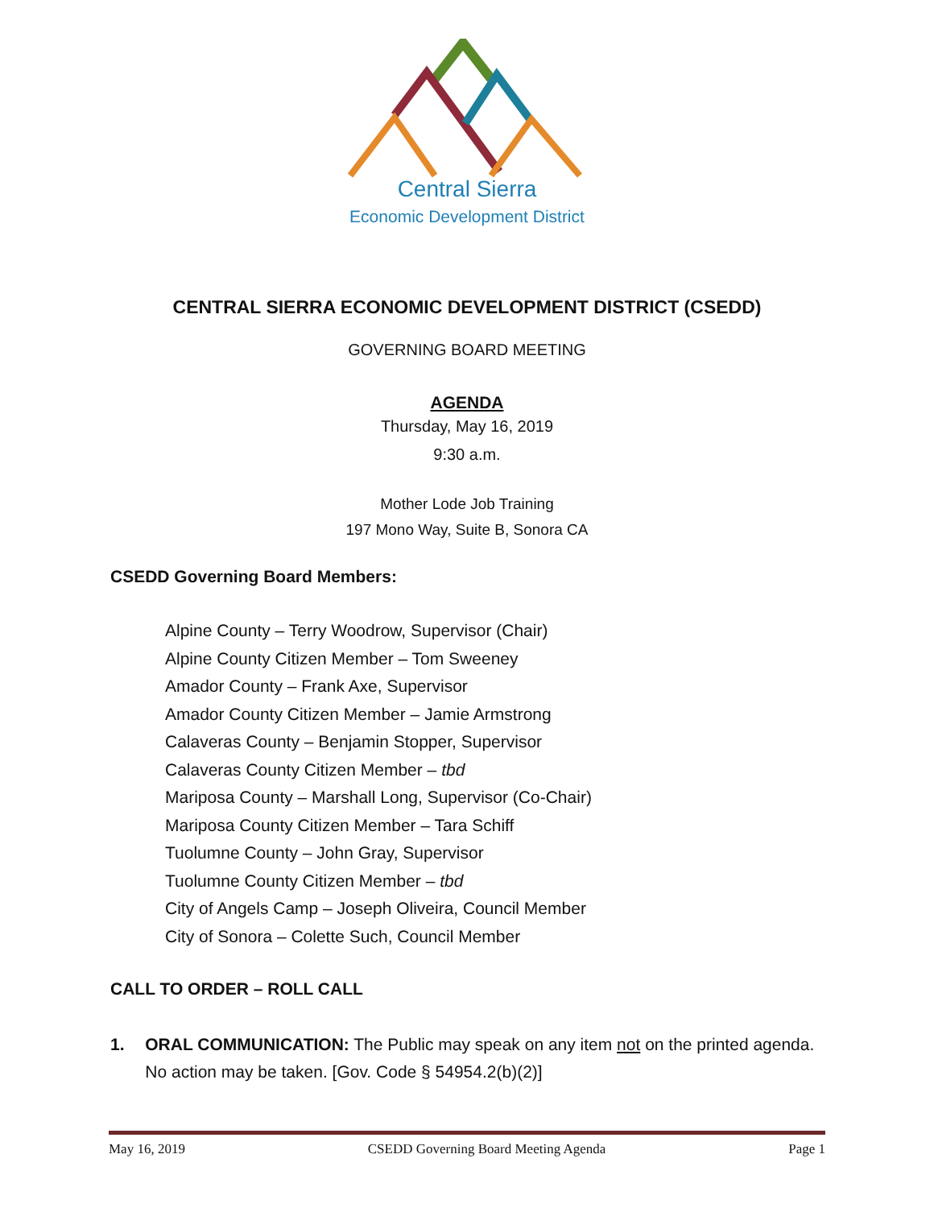Central Sierra
Economic Development District
CENTRAL SIERRA ECONOMIC DEVELOPMENT DISTRICT (CSEDD)
GOVERNING BOARD MEETING
AGENDA
Thursday, May 16, 2019
9:30 a.m.
Mother Lode Job Training
197 Mono Way, Suite B, Sonora CA
CSEDD Governing Board Members:
Alpine County – Terry Woodrow, Supervisor (Chair)
Alpine County Citizen Member – Tom Sweeney
Amador County – Frank Axe, Supervisor
Amador County Citizen Member – Jamie Armstrong
Calaveras County – Benjamin Stopper, Supervisor
Calaveras County Citizen Member – tbd
Mariposa County – Marshall Long, Supervisor (Co-Chair)
Mariposa County Citizen Member – Tara Schiff
Tuolumne County – John Gray, Supervisor
Tuolumne County Citizen Member – tbd
City of Angels Camp – Joseph Oliveira, Council Member
City of Sonora – Colette Such, Council Member
CALL TO ORDER – ROLL CALL
1. ORAL COMMUNICATION: The Public may speak on any item not on the printed agenda. No action may be taken. [Gov. Code § 54954.2(b)(2)]
May 16, 2019 CSEDD Governing Board Meeting Agenda Page 1